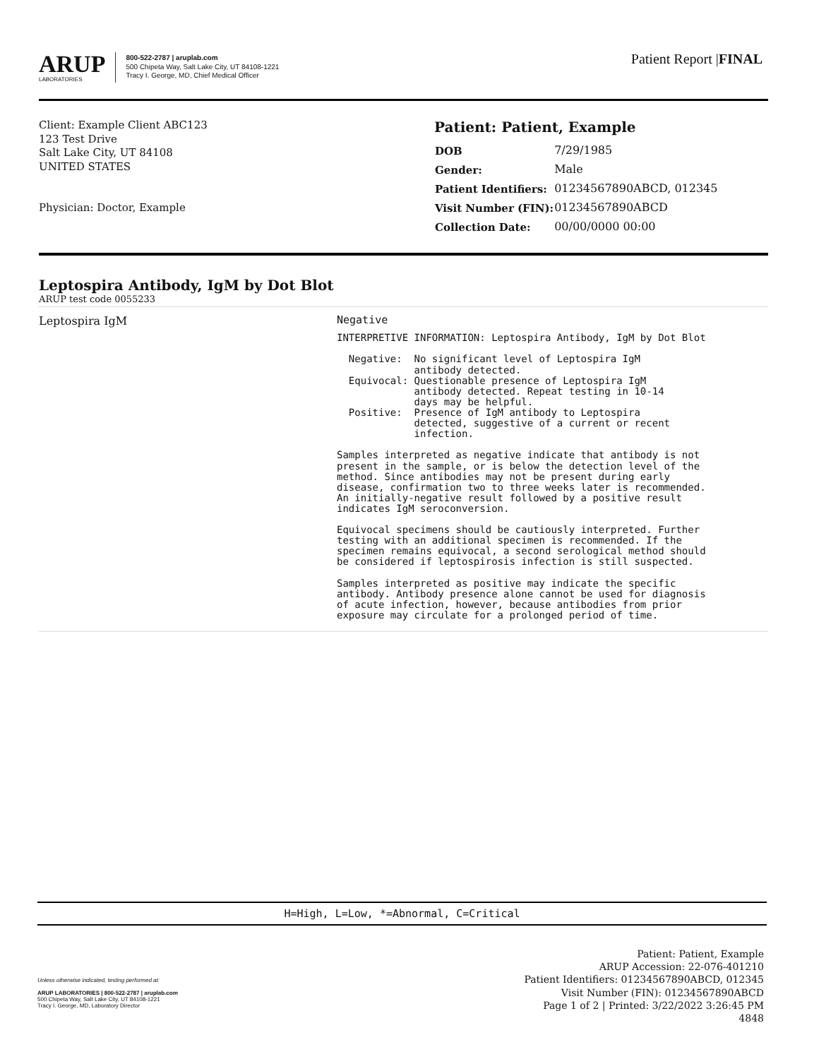ARUP
LABORATORIES
800-522-2787 | aruplab.com
500 Chipeta Way, Salt Lake City, UT 84108-1221
Tracy I. George, MD, Chief Medical Officer
Patient Report |FINAL
Client: Example Client ABC123
123 Test Drive
Salt Lake City, UT 84108
UNITED STATES
Physician: Doctor, Example
Patient: Patient, Example
| DOB | 7/29/1985 |
| Gender: | Male |
| Patient Identifiers: | 01234567890ABCD, 012345 |
| Visit Number (FIN): | 01234567890ABCD |
| Collection Date: | 00/00/0000 00:00 |
Leptospira Antibody, IgM by Dot Blot
ARUP test code 0055233
Leptospira IgM
Negative
INTERPRETIVE INFORMATION: Leptospira Antibody, IgM by Dot Blot

  Negative:  No significant level of Leptospira IgM
             antibody detected.
  Equivocal: Questionable presence of Leptospira IgM
             antibody detected. Repeat testing in 10-14
             days may be helpful.
  Positive:  Presence of IgM antibody to Leptospira
             detected, suggestive of a current or recent
             infection.

Samples interpreted as negative indicate that antibody is not
present in the sample, or is below the detection level of the
method. Since antibodies may not be present during early
disease, confirmation two to three weeks later is recommended.
An initially-negative result followed by a positive result
indicates IgM seroconversion.

Equivocal specimens should be cautiously interpreted. Further
testing with an additional specimen is recommended. If the
specimen remains equivocal, a second serological method should
be considered if leptospirosis infection is still suspected.

Samples interpreted as positive may indicate the specific
antibody. Antibody presence alone cannot be used for diagnosis
of acute infection, however, because antibodies from prior
exposure may circulate for a prolonged period of time.
H=High, L=Low, *=Abnormal, C=Critical
Unless otherwise indicated, testing performed at:
ARUP LABORATORIES | 800-522-2787 | aruplab.com
500 Chipeta Way, Salt Lake City, UT 84108-1221
Tracy I. George, MD, Laboratory Director
Patient: Patient, Example
ARUP Accession: 22-076-401210
Patient Identifiers: 01234567890ABCD, 012345
Visit Number (FIN): 01234567890ABCD
Page 1 of 2 | Printed: 3/22/2022 3:26:45 PM
4848